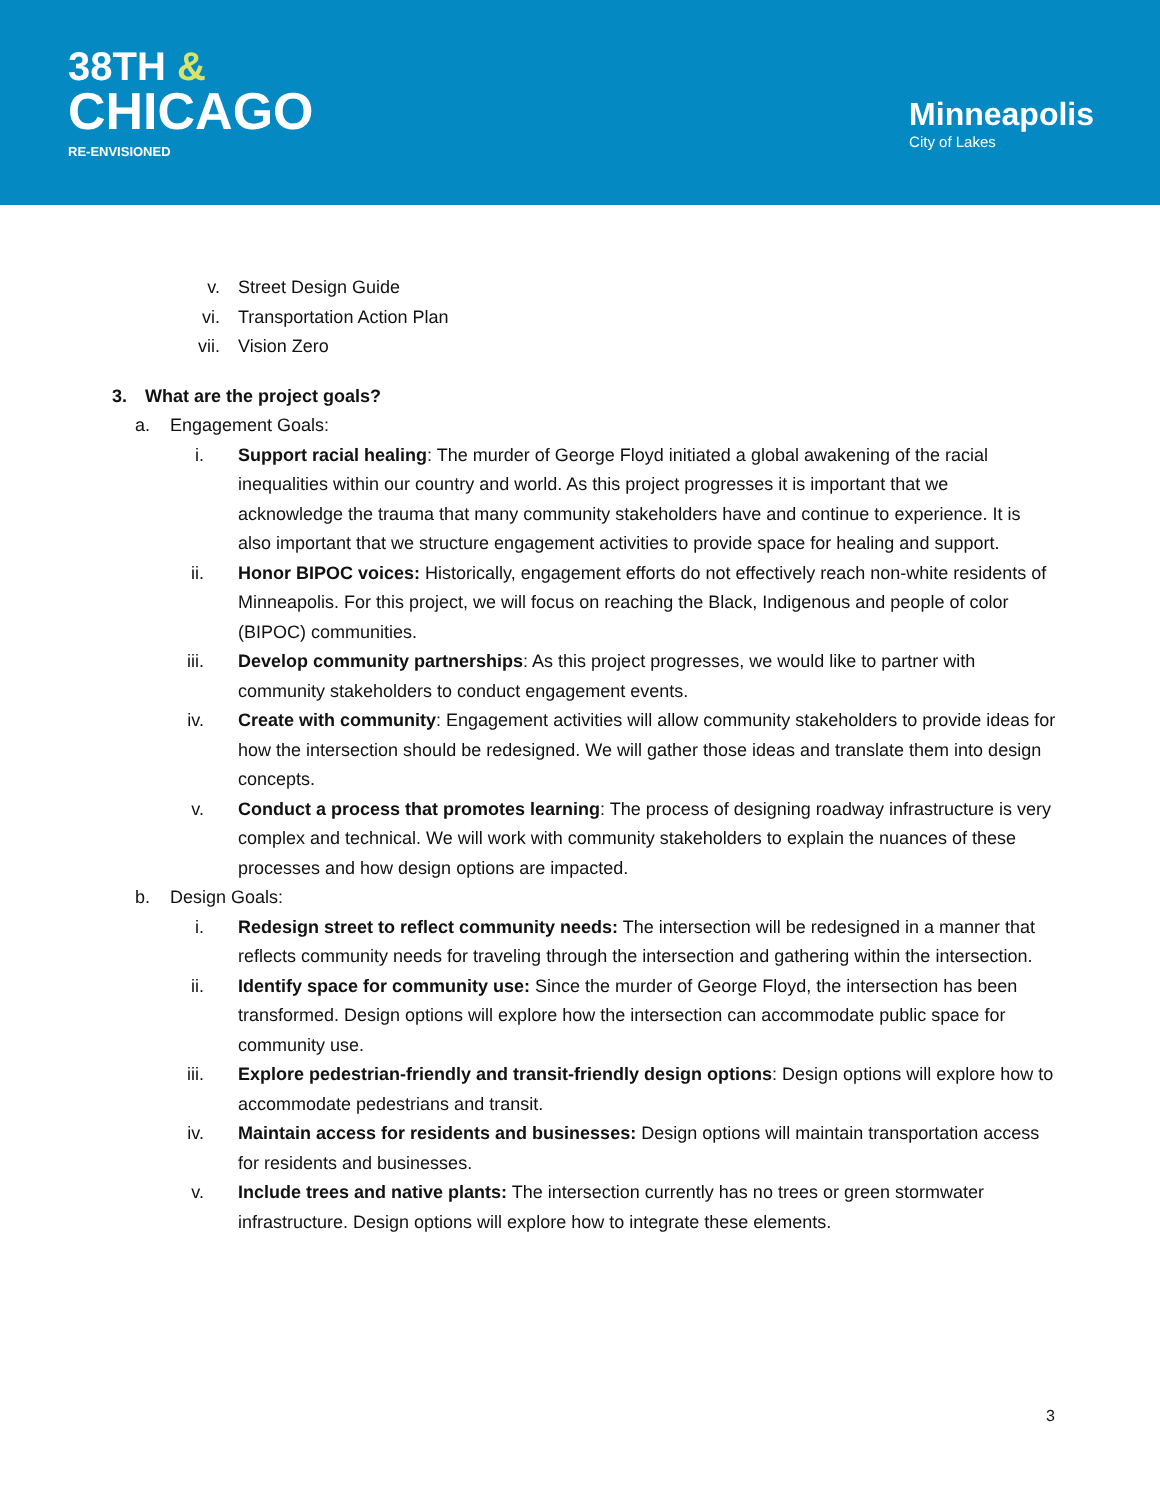38TH &
CHICAGO
RE-ENVISIONED
Minneapolis
City of Lakes
v. Street Design Guide
vi. Transportation Action Plan
vii. Vision Zero
3. What are the project goals?
a. Engagement Goals:
i. Support racial healing: The murder of George Floyd initiated a global awakening of the racial inequalities within our country and world. As this project progresses it is important that we acknowledge the trauma that many community stakeholders have and continue to experience. It is also important that we structure engagement activities to provide space for healing and support.
ii. Honor BIPOC voices: Historically, engagement efforts do not effectively reach non-white residents of Minneapolis. For this project, we will focus on reaching the Black, Indigenous and people of color (BIPOC) communities.
iii. Develop community partnerships: As this project progresses, we would like to partner with community stakeholders to conduct engagement events.
iv. Create with community: Engagement activities will allow community stakeholders to provide ideas for how the intersection should be redesigned. We will gather those ideas and translate them into design concepts.
v. Conduct a process that promotes learning: The process of designing roadway infrastructure is very complex and technical. We will work with community stakeholders to explain the nuances of these processes and how design options are impacted.
b. Design Goals:
i. Redesign street to reflect community needs: The intersection will be redesigned in a manner that reflects community needs for traveling through the intersection and gathering within the intersection.
ii. Identify space for community use: Since the murder of George Floyd, the intersection has been transformed. Design options will explore how the intersection can accommodate public space for community use.
iii. Explore pedestrian-friendly and transit-friendly design options: Design options will explore how to accommodate pedestrians and transit.
iv. Maintain access for residents and businesses: Design options will maintain transportation access for residents and businesses.
v. Include trees and native plants: The intersection currently has no trees or green stormwater infrastructure. Design options will explore how to integrate these elements.
3